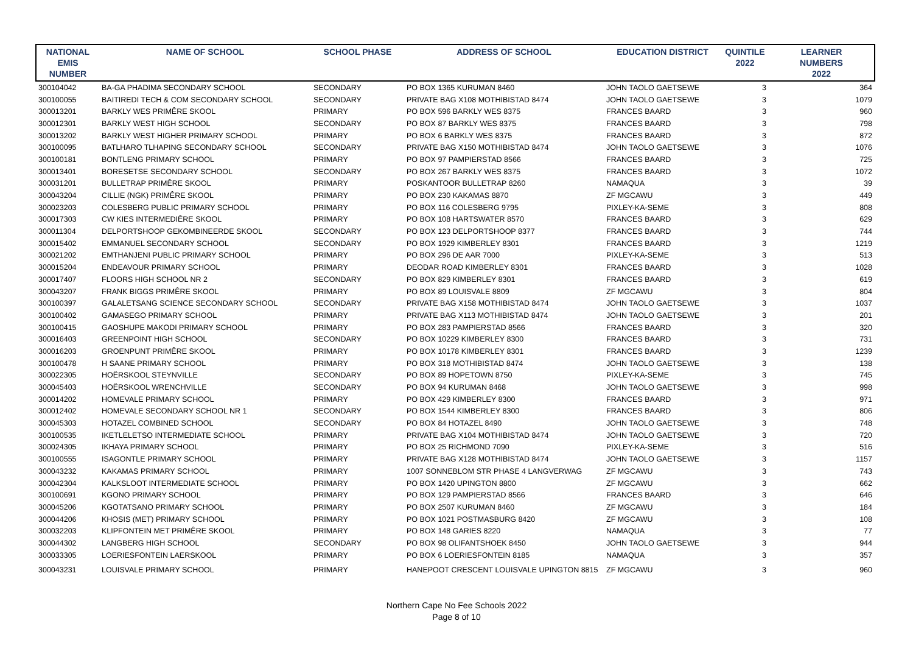| NATIONAL EMIS NUMBER | NAME OF SCHOOL | SCHOOL PHASE | ADDRESS OF SCHOOL | EDUCATION DISTRICT | QUINTILE 2022 | LEARNER NUMBERS 2022 |
| --- | --- | --- | --- | --- | --- | --- |
| 300104042 | BA-GA PHADIMA SECONDARY SCHOOL | SECONDARY | PO BOX 1365 KURUMAN 8460 | JOHN TAOLO GAETSEWE | 3 | 364 |
| 300100055 | BAITIREDI TECH & COM SECONDARY SCHOOL | SECONDARY | PRIVATE BAG X108 MOTHIBISTAD 8474 | JOHN TAOLO GAETSEWE | 3 | 1079 |
| 300013201 | BARKLY WES PRIMÊRE SKOOL | PRIMARY | PO BOX 596 BARKLY WES 8375 | FRANCES BAARD | 3 | 960 |
| 300012301 | BARKLY WEST HIGH SCHOOL | SECONDARY | PO BOX 87 BARKLY WES 8375 | FRANCES BAARD | 3 | 798 |
| 300013202 | BARKLY WEST HIGHER PRIMARY SCHOOL | PRIMARY | PO BOX 6 BARKLY WES 8375 | FRANCES BAARD | 3 | 872 |
| 300100095 | BATLHARO TLHAPING SECONDARY SCHOOL | SECONDARY | PRIVATE BAG X150 MOTHIBISTAD 8474 | JOHN TAOLO GAETSEWE | 3 | 1076 |
| 300100181 | BONTLENG PRIMARY SCHOOL | PRIMARY | PO BOX 97 PAMPIERSTAD 8566 | FRANCES BAARD | 3 | 725 |
| 300013401 | BORESETSE SECONDARY SCHOOL | SECONDARY | PO BOX 267 BARKLY WES 8375 | FRANCES BAARD | 3 | 1072 |
| 300031201 | BULLETRAP PRIMÊRE SKOOL | PRIMARY | POSKANTOOR BULLETRAP 8260 | NAMAQUA | 3 | 39 |
| 300043204 | CILLIE (NGK) PRIMÊRE SKOOL | PRIMARY | PO BOX 230 KAKAMAS 8870 | ZF MGCAWU | 3 | 449 |
| 300023203 | COLESBERG PUBLIC PRIMARY SCHOOL | PRIMARY | PO BOX 116 COLESBERG 9795 | PIXLEY-KA-SEME | 3 | 808 |
| 300017303 | CW KIES INTERMEDIÊRE SKOOL | PRIMARY | PO BOX 108 HARTSWATER 8570 | FRANCES BAARD | 3 | 629 |
| 300011304 | DELPORTSHOOP GEKOMBINEERDE SKOOL | SECONDARY | PO BOX 123 DELPORTSHOOP 8377 | FRANCES BAARD | 3 | 744 |
| 300015402 | EMMANUEL SECONDARY SCHOOL | SECONDARY | PO BOX 1929 KIMBERLEY 8301 | FRANCES BAARD | 3 | 1219 |
| 300021202 | EMTHANJENI PUBLIC PRIMARY SCHOOL | PRIMARY | PO BOX 296 DE AAR 7000 | PIXLEY-KA-SEME | 3 | 513 |
| 300015204 | ENDEAVOUR PRIMARY SCHOOL | PRIMARY | DEODAR ROAD KIMBERLEY 8301 | FRANCES BAARD | 3 | 1028 |
| 300017407 | FLOORS HIGH SCHOOL NR 2 | SECONDARY | PO BOX 829 KIMBERLEY 8301 | FRANCES BAARD | 3 | 619 |
| 300043207 | FRANK BIGGS PRIMÊRE SKOOL | PRIMARY | PO BOX 89 LOUISVALE 8809 | ZF MGCAWU | 3 | 804 |
| 300100397 | GALALETSANG SCIENCE SECONDARY SCHOOL | SECONDARY | PRIVATE BAG X158 MOTHIBISTAD 8474 | JOHN TAOLO GAETSEWE | 3 | 1037 |
| 300100402 | GAMASEGO PRIMARY SCHOOL | PRIMARY | PRIVATE BAG X113 MOTHIBISTAD 8474 | JOHN TAOLO GAETSEWE | 3 | 201 |
| 300100415 | GAOSHUPE MAKODI PRIMARY SCHOOL | PRIMARY | PO BOX 283 PAMPIERSTAD 8566 | FRANCES BAARD | 3 | 320 |
| 300016403 | GREENPOINT HIGH SCHOOL | SECONDARY | PO BOX 10229 KIMBERLEY 8300 | FRANCES BAARD | 3 | 731 |
| 300016203 | GROENPUNT PRIMÊRE SKOOL | PRIMARY | PO BOX 10178 KIMBERLEY 8301 | FRANCES BAARD | 3 | 1239 |
| 300100478 | H SAANE PRIMARY SCHOOL | PRIMARY | PO BOX 318 MOTHIBISTAD 8474 | JOHN TAOLO GAETSEWE | 3 | 138 |
| 300022305 | HOËRSKOOL STEYNVILLE | SECONDARY | PO BOX 89 HOPETOWN 8750 | PIXLEY-KA-SEME | 3 | 745 |
| 300045403 | HOËRSKOOL WRENCHVILLE | SECONDARY | PO BOX 94 KURUMAN 8468 | JOHN TAOLO GAETSEWE | 3 | 998 |
| 300014202 | HOMEVALE PRIMARY SCHOOL | PRIMARY | PO BOX 429 KIMBERLEY 8300 | FRANCES BAARD | 3 | 971 |
| 300012402 | HOMEVALE SECONDARY SCHOOL NR 1 | SECONDARY | PO BOX 1544 KIMBERLEY 8300 | FRANCES BAARD | 3 | 806 |
| 300045303 | HOTAZEL COMBINED SCHOOL | SECONDARY | PO BOX 84 HOTAZEL 8490 | JOHN TAOLO GAETSEWE | 3 | 748 |
| 300100535 | IKETLELETSO INTERMEDIATE SCHOOL | PRIMARY | PRIVATE BAG X104 MOTHIBISTAD 8474 | JOHN TAOLO GAETSEWE | 3 | 720 |
| 300024305 | IKHAYA PRIMARY SCHOOL | PRIMARY | PO BOX 25 RICHMOND 7090 | PIXLEY-KA-SEME | 3 | 516 |
| 300100555 | ISAGONTLE PRIMARY SCHOOL | PRIMARY | PRIVATE BAG X128 MOTHIBISTAD 8474 | JOHN TAOLO GAETSEWE | 3 | 1157 |
| 300043232 | KAKAMAS PRIMARY SCHOOL | PRIMARY | 1007 SONNEBLOM STR PHASE 4 LANGVERWAG | ZF MGCAWU | 3 | 743 |
| 300042304 | KALKSLOOT INTERMEDIATE SCHOOL | PRIMARY | PO BOX 1420 UPINGTON 8800 | ZF MGCAWU | 3 | 662 |
| 300100691 | KGONO PRIMARY SCHOOL | PRIMARY | PO BOX 129 PAMPIERSTAD 8566 | FRANCES BAARD | 3 | 646 |
| 300045206 | KGOTATSANO PRIMARY SCHOOL | PRIMARY | PO BOX 2507 KURUMAN 8460 | ZF MGCAWU | 3 | 184 |
| 300044206 | KHOSIS (MET) PRIMARY SCHOOL | PRIMARY | PO BOX 1021 POSTMASBURG 8420 | ZF MGCAWU | 3 | 108 |
| 300032203 | KLIPFONTEIN MET PRIMÊRE SKOOL | PRIMARY | PO BOX 148 GARIES 8220 | NAMAQUA | 3 | 77 |
| 300044302 | LANGBERG HIGH SCHOOL | SECONDARY | PO BOX 98 OLIFANTSHOEK 8450 | JOHN TAOLO GAETSEWE | 3 | 944 |
| 300033305 | LOERIESFONTEIN LAERSKOOL | PRIMARY | PO BOX 6 LOERIESFONTEIN 8185 | NAMAQUA | 3 | 357 |
| 300043231 | LOUISVALE PRIMARY SCHOOL | PRIMARY | HANEPOOT CRESCENT LOUISVALE UPINGTON 8815 | ZF MGCAWU | 3 | 960 |
Northern Cape No Fee Schools 2022
Page 8 of 10